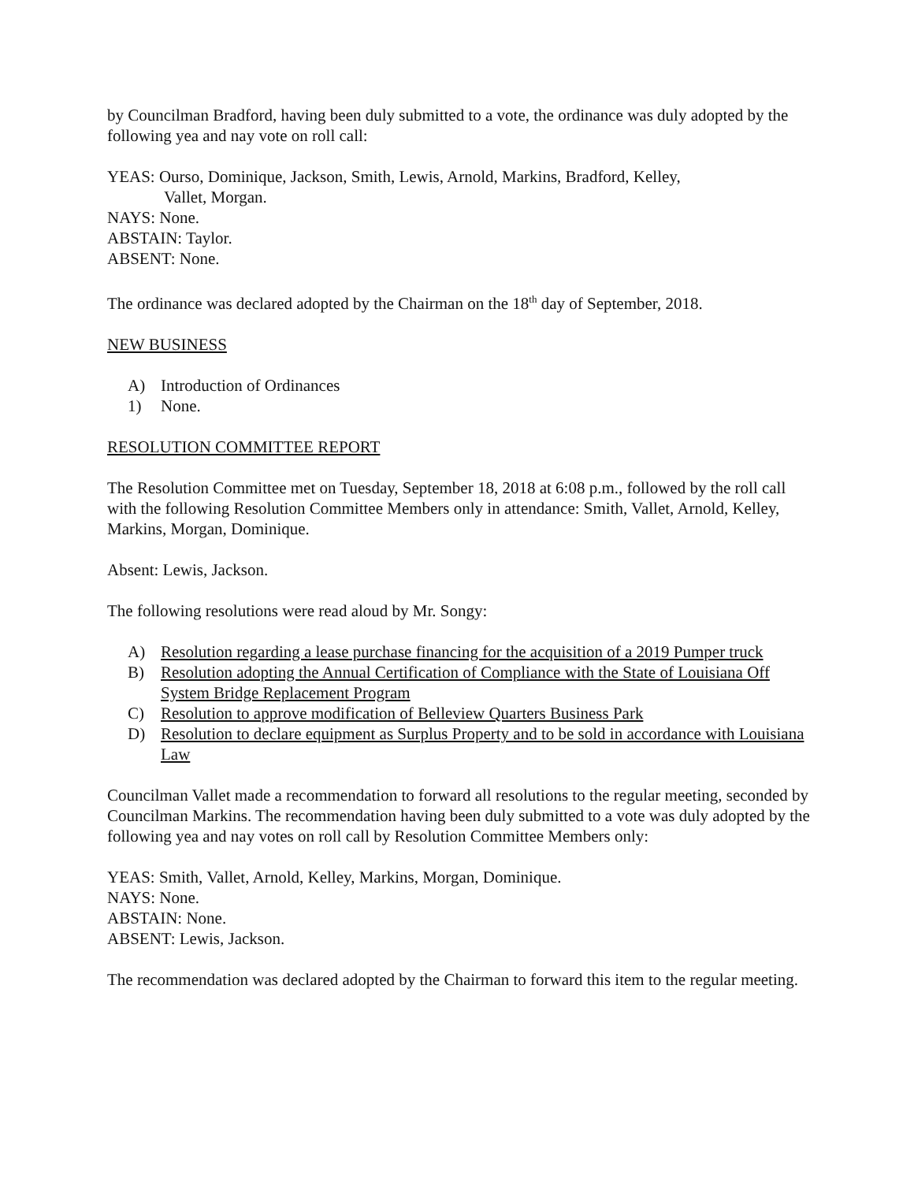by Councilman Bradford, having been duly submitted to a vote, the ordinance was duly adopted by the following yea and nay vote on roll call:
YEAS: Ourso, Dominique, Jackson, Smith, Lewis, Arnold, Markins, Bradford, Kelley,
Vallet, Morgan.
NAYS: None.
ABSTAIN: Taylor.
ABSENT: None.
The ordinance was declared adopted by the Chairman on the 18<sup>th</sup> day of September, 2018.
NEW BUSINESS
A) Introduction of Ordinances
1) None.
RESOLUTION COMMITTEE REPORT
The Resolution Committee met on Tuesday, September 18, 2018 at 6:08 p.m., followed by the roll call with the following Resolution Committee Members only in attendance: Smith, Vallet, Arnold, Kelley, Markins, Morgan, Dominique.
Absent: Lewis, Jackson.
The following resolutions were read aloud by Mr. Songy:
A) Resolution regarding a lease purchase financing for the acquisition of a 2019 Pumper truck
B) Resolution adopting the Annual Certification of Compliance with the State of Louisiana Off System Bridge Replacement Program
C) Resolution to approve modification of Belleview Quarters Business Park
D) Resolution to declare equipment as Surplus Property and to be sold in accordance with Louisiana Law
Councilman Vallet made a recommendation to forward all resolutions to the regular meeting, seconded by Councilman Markins. The recommendation having been duly submitted to a vote was duly adopted by the following yea and nay votes on roll call by Resolution Committee Members only:
YEAS: Smith, Vallet, Arnold, Kelley, Markins, Morgan, Dominique.
NAYS: None.
ABSTAIN: None.
ABSENT: Lewis, Jackson.
The recommendation was declared adopted by the Chairman to forward this item to the regular meeting.